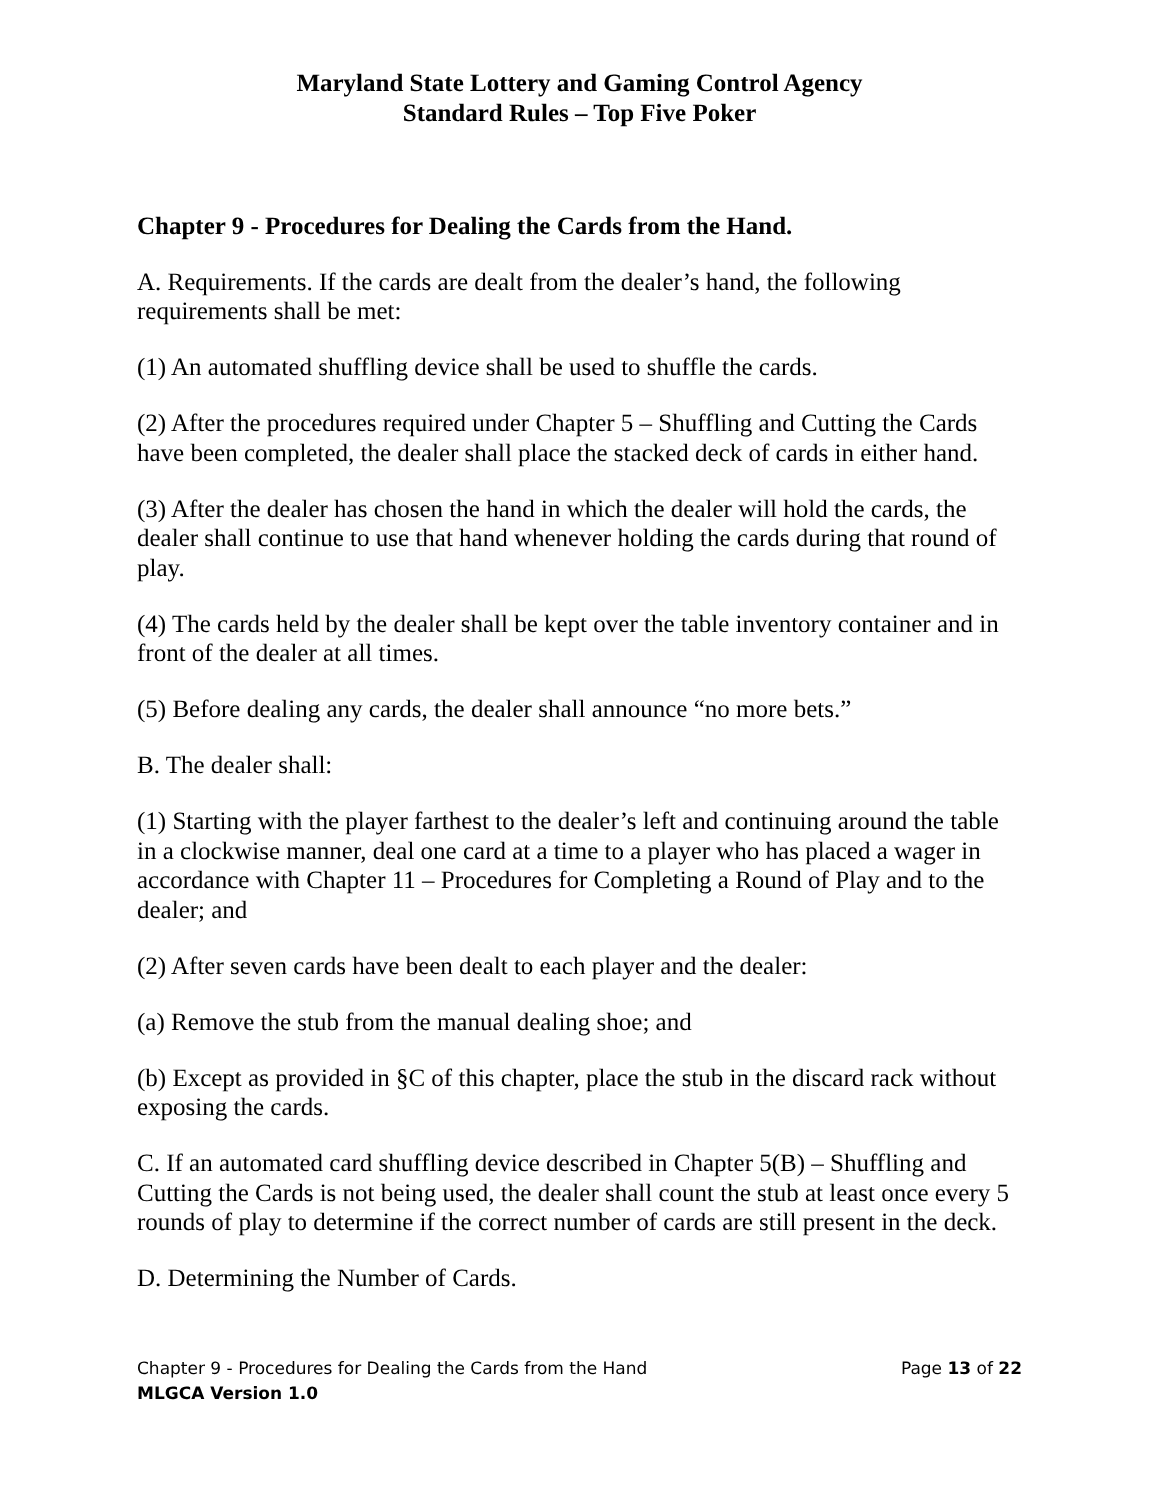Maryland State Lottery and Gaming Control Agency
Standard Rules – Top Five Poker
Chapter 9 - Procedures for Dealing the Cards from the Hand.
A. Requirements. If the cards are dealt from the dealer’s hand, the following requirements shall be met:
(1) An automated shuffling device shall be used to shuffle the cards.
(2) After the procedures required under Chapter 5 – Shuffling and Cutting the Cards have been completed, the dealer shall place the stacked deck of cards in either hand.
(3) After the dealer has chosen the hand in which the dealer will hold the cards, the dealer shall continue to use that hand whenever holding the cards during that round of play.
(4) The cards held by the dealer shall be kept over the table inventory container and in front of the dealer at all times.
(5) Before dealing any cards, the dealer shall announce “no more bets.”
B. The dealer shall:
(1) Starting with the player farthest to the dealer’s left and continuing around the table in a clockwise manner, deal one card at a time to a player who has placed a wager in accordance with Chapter 11 – Procedures for Completing a Round of Play and to the dealer; and
(2) After seven cards have been dealt to each player and the dealer:
(a) Remove the stub from the manual dealing shoe; and
(b) Except as provided in §C of this chapter, place the stub in the discard rack without exposing the cards.
C. If an automated card shuffling device described in Chapter 5(B) – Shuffling and Cutting the Cards is not being used, the dealer shall count the stub at least once every 5 rounds of play to determine if the correct number of cards are still present in the deck.
D. Determining the Number of Cards.
Chapter 9 - Procedures for Dealing the Cards from the Hand Page 13 of 22
MLGCA Version 1.0